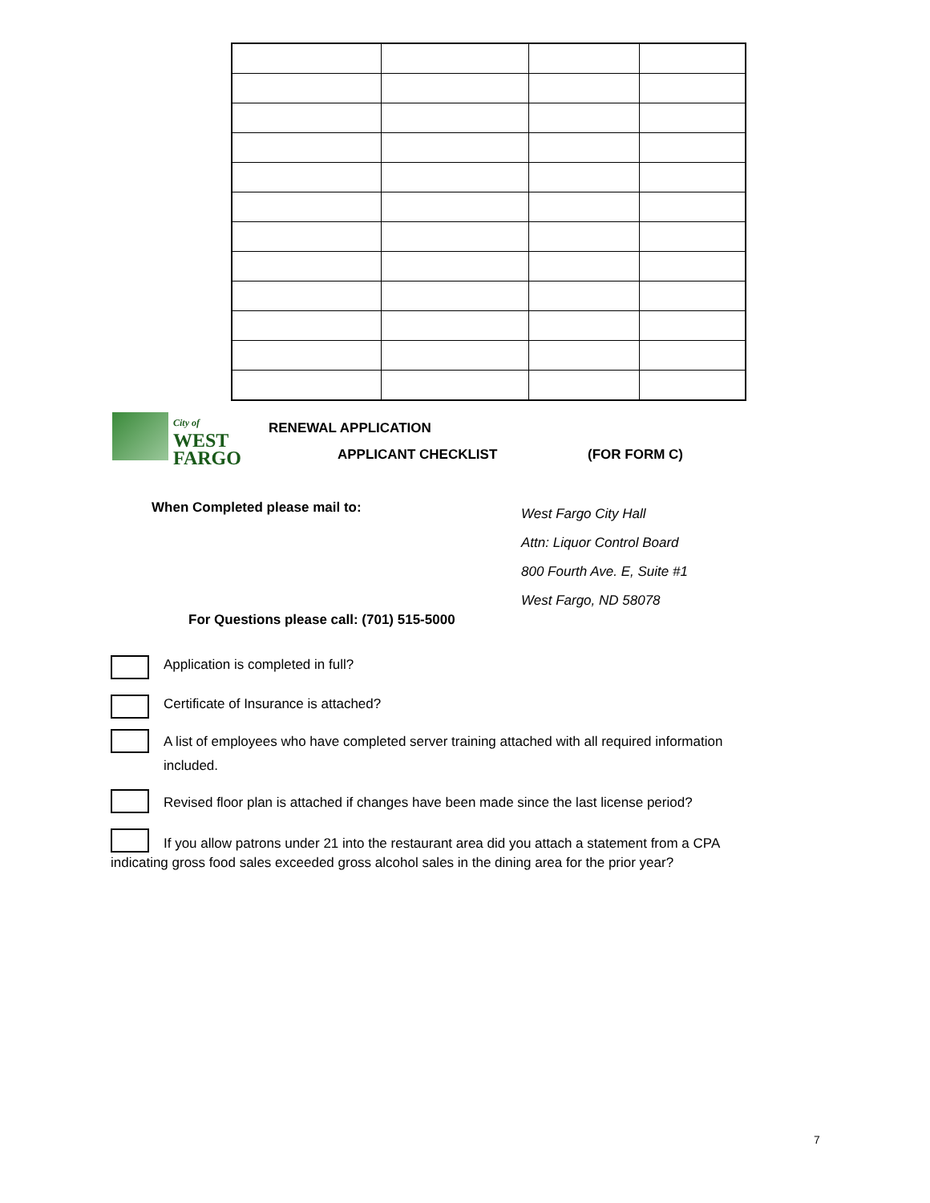City of
WEST
FARGO
RENEWAL APPLICATION
APPLICANT CHECKLIST (FOR FORM C)
When Completed please mail to:
West Fargo City Hall
Attn: Liquor Control Board
800 Fourth Ave. E, Suite #1
West Fargo, ND 58078
For Questions please call: (701) 515-5000
Application is completed in full?
Certificate of Insurance is attached?
A list of employees who have completed server training attached with all required information included.
Revised floor plan is attached if changes have been made since the last license period?
If you allow patrons under 21 into the restaurant area did you attach a statement from a CPA indicating gross food sales exceeded gross alcohol sales in the dining area for the prior year?
7